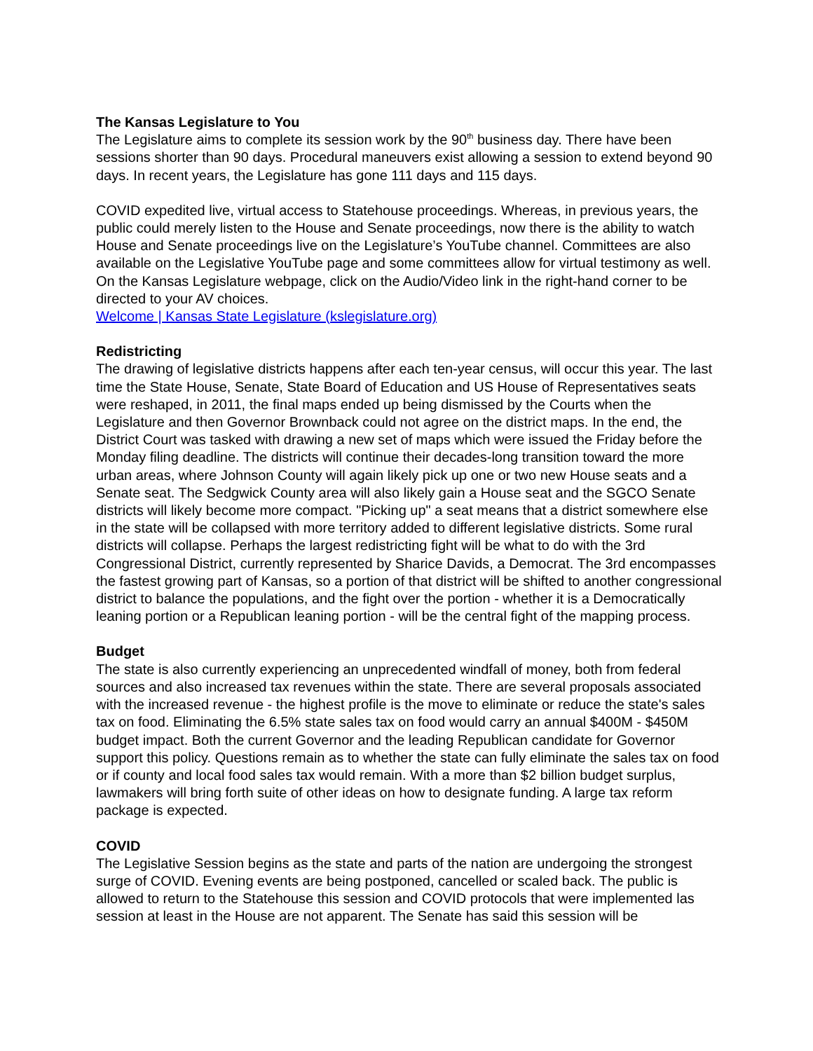The Kansas Legislature to You
The Legislature aims to complete its session work by the 90<sup>th</sup> business day. There have been sessions shorter than 90 days. Procedural maneuvers exist allowing a session to extend beyond 90 days. In recent years, the Legislature has gone 111 days and 115 days.
COVID expedited live, virtual access to Statehouse proceedings. Whereas, in previous years, the public could merely listen to the House and Senate proceedings, now there is the ability to watch House and Senate proceedings live on the Legislature’s YouTube channel. Committees are also available on the Legislative YouTube page and some committees allow for virtual testimony as well. On the Kansas Legislature webpage, click on the Audio/Video link in the right-hand corner to be directed to your AV choices.
Welcome | Kansas State Legislature (kslegislature.org)
Redistricting
The drawing of legislative districts happens after each ten-year census, will occur this year. The last time the State House, Senate, State Board of Education and US House of Representatives seats were reshaped, in 2011, the final maps ended up being dismissed by the Courts when the Legislature and then Governor Brownback could not agree on the district maps. In the end, the District Court was tasked with drawing a new set of maps which were issued the Friday before the Monday filing deadline. The districts will continue their decades-long transition toward the more urban areas, where Johnson County will again likely pick up one or two new House seats and a Senate seat. The Sedgwick County area will also likely gain a House seat and the SGCO Senate districts will likely become more compact. "Picking up" a seat means that a district somewhere else in the state will be collapsed with more territory added to different legislative districts. Some rural districts will collapse. Perhaps the largest redistricting fight will be what to do with the 3rd Congressional District, currently represented by Sharice Davids, a Democrat. The 3rd encompasses the fastest growing part of Kansas, so a portion of that district will be shifted to another congressional district to balance the populations, and the fight over the portion - whether it is a Democratically leaning portion or a Republican leaning portion - will be the central fight of the mapping process.
Budget
The state is also currently experiencing an unprecedented windfall of money, both from federal sources and also increased tax revenues within the state. There are several proposals associated with the increased revenue - the highest profile is the move to eliminate or reduce the state's sales tax on food. Eliminating the 6.5% state sales tax on food would carry an annual $400M - $450M budget impact. Both the current Governor and the leading Republican candidate for Governor support this policy. Questions remain as to whether the state can fully eliminate the sales tax on food or if county and local food sales tax would remain. With a more than $2 billion budget surplus, lawmakers will bring forth suite of other ideas on how to designate funding. A large tax reform package is expected.
COVID
The Legislative Session begins as the state and parts of the nation are undergoing the strongest surge of COVID. Evening events are being postponed, cancelled or scaled back. The public is allowed to return to the Statehouse this session and COVID protocols that were implemented las session at least in the House are not apparent. The Senate has said this session will be